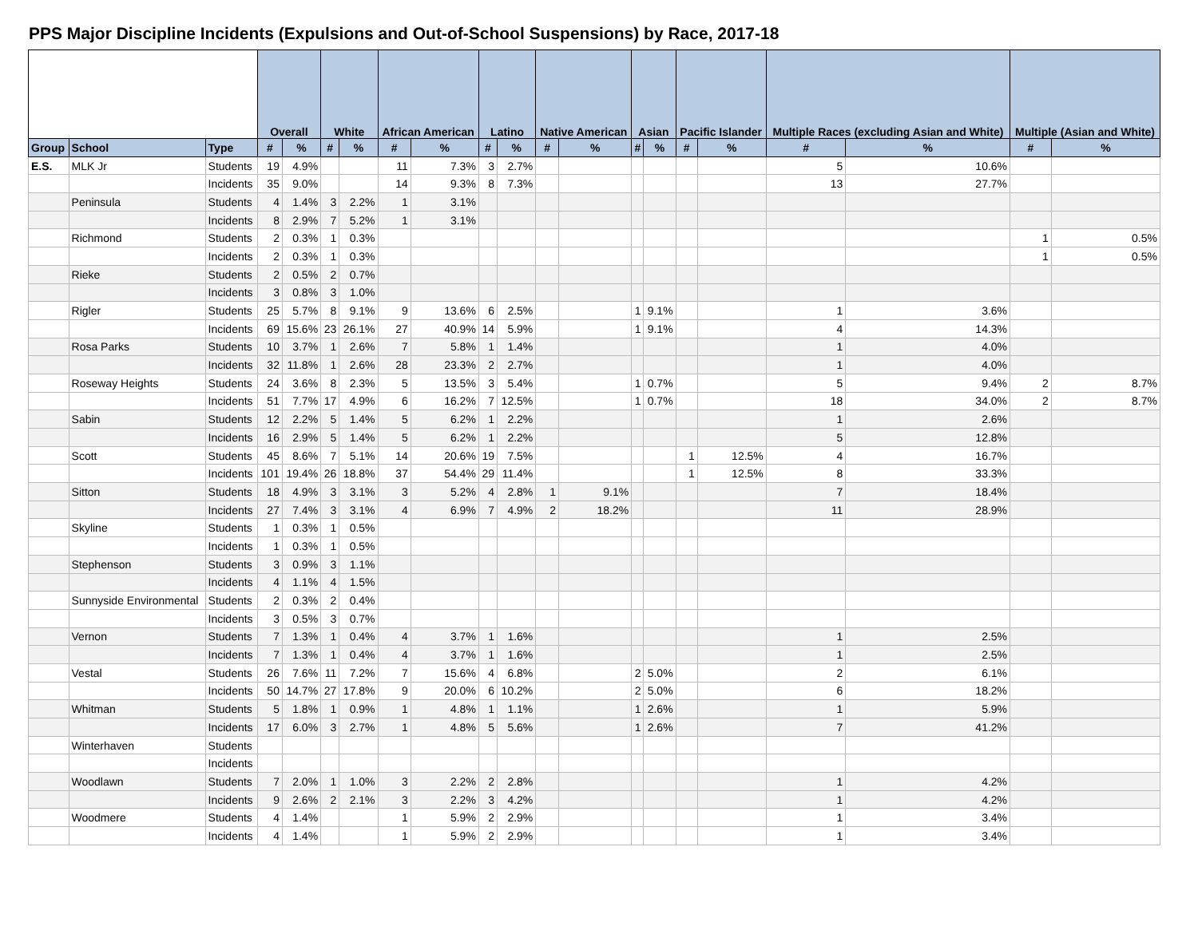PPS Major Discipline Incidents (Expulsions and Out-of-School Suspensions) by Race, 2017-18
| | | | Overall | | White | | African American | | Latino | | Native American | | Asian | | Pacific Islander | | Multiple Races (excluding Asian and White) | | Multiple (Asian and White) | |
| --- | --- | --- | --- | --- | --- | --- | --- | --- | --- | --- | --- | --- | --- | --- | --- | --- | --- | --- | --- | --- |
| Group | School | Type | # | % | # | % | # | % | # | % | # | % | # | % | # | % | # | % | # | % |
| E.S. | MLK Jr | Students | 19 | 4.9% | | | 11 | 7.3% | 3 | 2.7% | | | | | | | 5 | 10.6% | | |
| | | Incidents | 35 | 9.0% | | | 14 | 9.3% | 8 | 7.3% | | | | | | | 13 | 27.7% | | |
| | Peninsula | Students | 4 | 1.4% | 3 | 2.2% | 1 | 3.1% | | | | | | | | | | | | |
| | | Incidents | 8 | 2.9% | 7 | 5.2% | 1 | 3.1% | | | | | | | | | | | | |
| | Richmond | Students | 2 | 0.3% | 1 | 0.3% | | | | | | | | | | | | | 1 | 0.5% |
| | | Incidents | 2 | 0.3% | 1 | 0.3% | | | | | | | | | | | | | 1 | 0.5% |
| | Rieke | Students | 2 | 0.5% | 2 | 0.7% | | | | | | | | | | | | | | |
| | | Incidents | 3 | 0.8% | 3 | 1.0% | | | | | | | | | | | | | | |
| | Rigler | Students | 25 | 5.7% | 8 | 9.1% | 9 | 13.6% | 6 | 2.5% | | | 1 | 9.1% | | | 1 | 3.6% | | |
| | | Incidents | 69 | 15.6% | 23 | 26.1% | 27 | 40.9% | 14 | 5.9% | | | 1 | 9.1% | | | 4 | 14.3% | | |
| | Rosa Parks | Students | 10 | 3.7% | 1 | 2.6% | 7 | 5.8% | 1 | 1.4% | | | | | | | 1 | 4.0% | | |
| | | Incidents | 32 | 11.8% | 1 | 2.6% | 28 | 23.3% | 2 | 2.7% | | | | | | | 1 | 4.0% | | |
| | Roseway Heights | Students | 24 | 3.6% | 8 | 2.3% | 5 | 13.5% | 3 | 5.4% | | | 1 | 0.7% | | | 5 | 9.4% | 2 | 8.7% |
| | | Incidents | 51 | 7.7% | 17 | 4.9% | 6 | 16.2% | 7 | 12.5% | | | 1 | 0.7% | | | 18 | 34.0% | 2 | 8.7% |
| | Sabin | Students | 12 | 2.2% | 5 | 1.4% | 5 | 6.2% | 1 | 2.2% | | | | | | | 1 | 2.6% | | |
| | | Incidents | 16 | 2.9% | 5 | 1.4% | 5 | 6.2% | 1 | 2.2% | | | | | | | 5 | 12.8% | | |
| | Scott | Students | 45 | 8.6% | 7 | 5.1% | 14 | 20.6% | 19 | 7.5% | | | | | 1 | 12.5% | 4 | 16.7% | | |
| | | Incidents | 101 | 19.4% | 26 | 18.8% | 37 | 54.4% | 29 | 11.4% | | | | | 1 | 12.5% | 8 | 33.3% | | |
| | Sitton | Students | 18 | 4.9% | 3 | 3.1% | 3 | 5.2% | 4 | 2.8% | 1 | 9.1% | | | | | 7 | 18.4% | | |
| | | Incidents | 27 | 7.4% | 3 | 3.1% | 4 | 6.9% | 7 | 4.9% | 2 | 18.2% | | | | | 11 | 28.9% | | |
| | Skyline | Students | 1 | 0.3% | 1 | 0.5% | | | | | | | | | | | | | | |
| | | Incidents | 1 | 0.3% | 1 | 0.5% | | | | | | | | | | | | | | |
| | Stephenson | Students | 3 | 0.9% | 3 | 1.1% | | | | | | | | | | | | | | |
| | | Incidents | 4 | 1.1% | 4 | 1.5% | | | | | | | | | | | | | | |
| | Sunnyside Environmental | Students | 2 | 0.3% | 2 | 0.4% | | | | | | | | | | | | | | |
| | | Incidents | 3 | 0.5% | 3 | 0.7% | | | | | | | | | | | | | | |
| | Vernon | Students | 7 | 1.3% | 1 | 0.4% | 4 | 3.7% | 1 | 1.6% | | | | | | | 1 | 2.5% | | |
| | | Incidents | 7 | 1.3% | 1 | 0.4% | 4 | 3.7% | 1 | 1.6% | | | | | | | 1 | 2.5% | | |
| | Vestal | Students | 26 | 7.6% | 11 | 7.2% | 7 | 15.6% | 4 | 6.8% | | | 2 | 5.0% | | | 2 | 6.1% | | |
| | | Incidents | 50 | 14.7% | 27 | 17.8% | 9 | 20.0% | 6 | 10.2% | | | 2 | 5.0% | | | 6 | 18.2% | | |
| | Whitman | Students | 5 | 1.8% | 1 | 0.9% | 1 | 4.8% | 1 | 1.1% | | | 1 | 2.6% | | | 1 | 5.9% | | |
| | | Incidents | 17 | 6.0% | 3 | 2.7% | 1 | 4.8% | 5 | 5.6% | | | 1 | 2.6% | | | 7 | 41.2% | | |
| | Winterhaven | Students | | | | | | | | | | | | | | | | | | |
| | | Incidents | | | | | | | | | | | | | | | | | | |
| | Woodlawn | Students | 7 | 2.0% | 1 | 1.0% | 3 | 2.2% | 2 | 2.8% | | | | | | | 1 | 4.2% | | |
| | | Incidents | 9 | 2.6% | 2 | 2.1% | 3 | 2.2% | 3 | 4.2% | | | | | | | 1 | 4.2% | | |
| | Woodmere | Students | 4 | 1.4% | | | 1 | 5.9% | 2 | 2.9% | | | | | | | 1 | 3.4% | | |
| | | Incidents | 4 | 1.4% | | | 1 | 5.9% | 2 | 2.9% | | | | | | | 1 | 3.4% | | |